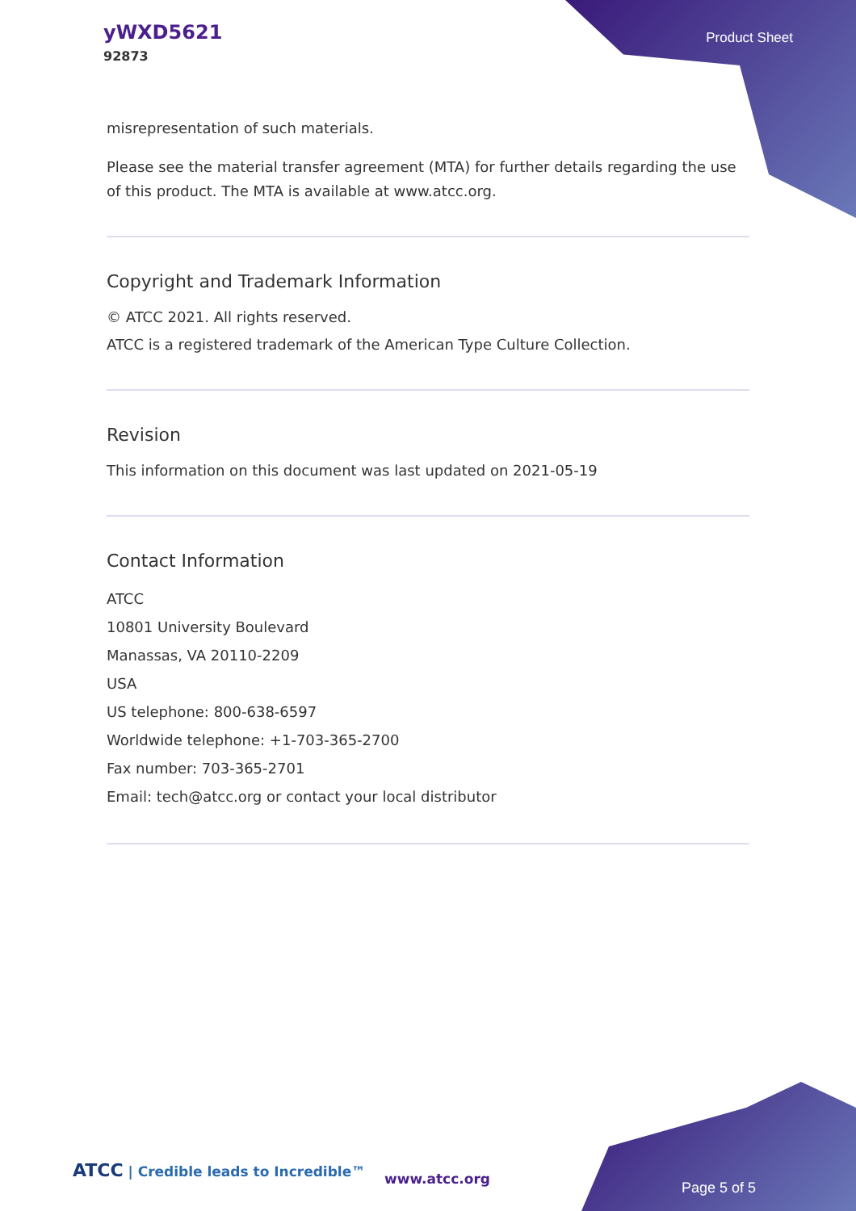yWXD5621
92873
Product Sheet
misrepresentation of such materials.
Please see the material transfer agreement (MTA) for further details regarding the use of this product. The MTA is available at www.atcc.org.
Copyright and Trademark Information
© ATCC 2021. All rights reserved.
ATCC is a registered trademark of the American Type Culture Collection.
Revision
This information on this document was last updated on 2021-05-19
Contact Information
ATCC
10801 University Boulevard
Manassas, VA 20110-2209
USA
US telephone: 800-638-6597
Worldwide telephone: +1-703-365-2700
Fax number: 703-365-2701
Email: tech@atcc.org or contact your local distributor
ATCC | Credible leads to Incredible™
www.atcc.org
Page 5 of 5